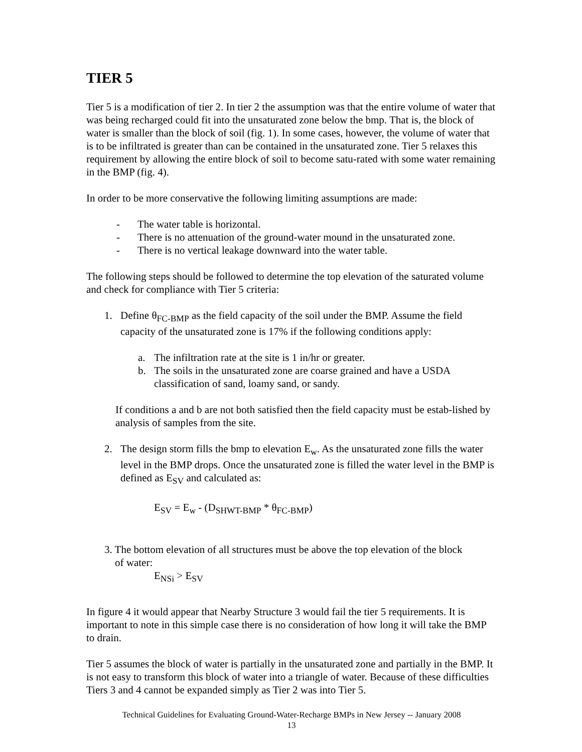TIER 5
Tier 5 is a modification of tier 2. In tier 2 the assumption was that the entire volume of water that was being recharged could fit into the unsaturated zone below the bmp. That is, the block of water is smaller than the block of soil (fig. 1). In some cases, however, the volume of water that is to be infiltrated is greater than can be contained in the unsaturated zone. Tier 5 relaxes this requirement by allowing the entire block of soil to become satu-rated with some water remaining in the BMP (fig. 4).
In order to be more conservative the following limiting assumptions are made:
- The water table is horizontal.
- There is no attenuation of the ground-water mound in the unsaturated zone.
- There is no vertical leakage downward into the water table.
The following steps should be followed to determine the top elevation of the saturated volume and check for compliance with Tier 5 criteria:
1. Define θ<sub>FC-BMP</sub> as the field capacity of the soil under the BMP. Assume the field capacity of the unsaturated zone is 17% if the following conditions apply:
a. The infiltration rate at the site is 1 in/hr or greater.
b. The soils in the unsaturated zone are coarse grained and have a USDA classification of sand, loamy sand, or sandy.
If conditions a and b are not both satisfied then the field capacity must be estab-lished by analysis of samples from the site.
2. The design storm fills the bmp to elevation E<sub>w</sub>. As the unsaturated zone fills the water level in the BMP drops. Once the unsaturated zone is filled the water level in the BMP is defined as E<sub>SV</sub> and calculated as:
E<sub>SV</sub> = E<sub>w</sub> - (D<sub>SHWT-BMP</sub> * θ<sub>FC-BMP</sub>)
3. The bottom elevation of all structures must be above the top elevation of the block
of water:
E<sub>NSi</sub> > E<sub>SV</sub>
In figure 4 it would appear that Nearby Structure 3 would fail the tier 5 requirements. It is important to note in this simple case there is no consideration of how long it will take the BMP to drain.
Tier 5 assumes the block of water is partially in the unsaturated zone and partially in the BMP. It is not easy to transform this block of water into a triangle of water. Because of these difficulties Tiers 3 and 4 cannot be expanded simply as Tier 2 was into Tier 5.
Technical Guidelines for Evaluating Ground-Water-Recharge BMPs in New Jersey -- January 2008
13